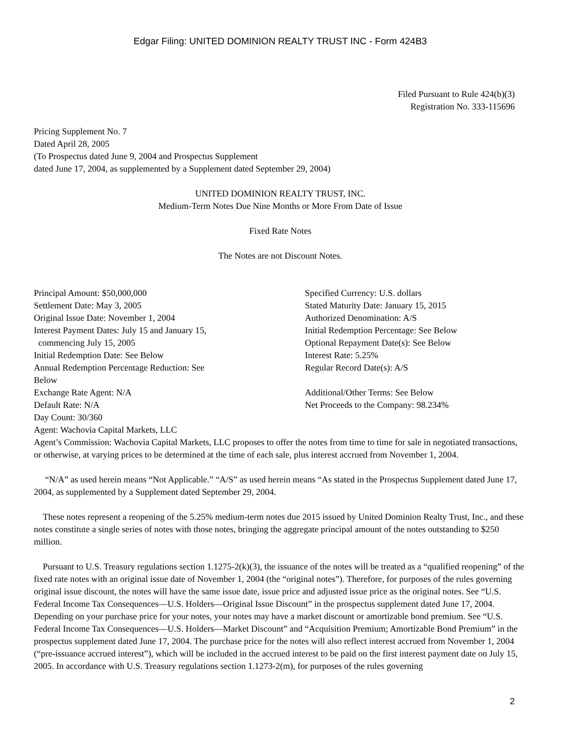Edgar Filing: UNITED DOMINION REALTY TRUST INC - Form 424B3
Filed Pursuant to Rule 424(b)(3)
Registration No. 333-115696
Pricing Supplement No. 7
Dated April 28, 2005
(To Prospectus dated June 9, 2004 and Prospectus Supplement
dated June 17, 2004, as supplemented by a Supplement dated September 29, 2004)
UNITED DOMINION REALTY TRUST, INC.
Medium-Term Notes Due Nine Months or More From Date of Issue
Fixed Rate Notes
The Notes are not Discount Notes.
Principal Amount: $50,000,000
Settlement Date: May 3, 2005
Original Issue Date: November 1, 2004
Interest Payment Dates: July 15 and January 15,
commencing July 15, 2005
Initial Redemption Date: See Below
Annual Redemption Percentage Reduction: See
Below
Exchange Rate Agent: N/A
Default Rate: N/A
Day Count: 30/360
Agent: Wachovia Capital Markets, LLC
Specified Currency: U.S. dollars
Stated Maturity Date: January 15, 2015
Authorized Denomination: A/S
Initial Redemption Percentage: See Below
Optional Repayment Date(s): See Below
Interest Rate: 5.25%
Regular Record Date(s): A/S
Additional/Other Terms: See Below
Net Proceeds to the Company: 98.234%
Agent’s Commission: Wachovia Capital Markets, LLC proposes to offer the notes from time to time for sale in negotiated transactions, or otherwise, at varying prices to be determined at the time of each sale, plus interest accrued from November 1, 2004.
“N/A” as used herein means “Not Applicable.” “A/S” as used herein means “As stated in the Prospectus Supplement dated June 17, 2004, as supplemented by a Supplement dated September 29, 2004.
These notes represent a reopening of the 5.25% medium-term notes due 2015 issued by United Dominion Realty Trust, Inc., and these notes constitute a single series of notes with those notes, bringing the aggregate principal amount of the notes outstanding to $250 million.
Pursuant to U.S. Treasury regulations section 1.1275-2(k)(3), the issuance of the notes will be treated as a “qualified reopening” of the fixed rate notes with an original issue date of November 1, 2004 (the “original notes”). Therefore, for purposes of the rules governing original issue discount, the notes will have the same issue date, issue price and adjusted issue price as the original notes. See “U.S. Federal Income Tax Consequences—U.S. Holders—Original Issue Discount” in the prospectus supplement dated June 17, 2004. Depending on your purchase price for your notes, your notes may have a market discount or amortizable bond premium. See “U.S. Federal Income Tax Consequences—U.S. Holders—Market Discount” and “Acquisition Premium; Amortizable Bond Premium” in the prospectus supplement dated June 17, 2004. The purchase price for the notes will also reflect interest accrued from November 1, 2004 (“pre-issuance accrued interest”), which will be included in the accrued interest to be paid on the first interest payment date on July 15, 2005. In accordance with U.S. Treasury regulations section 1.1273-2(m), for purposes of the rules governing
2